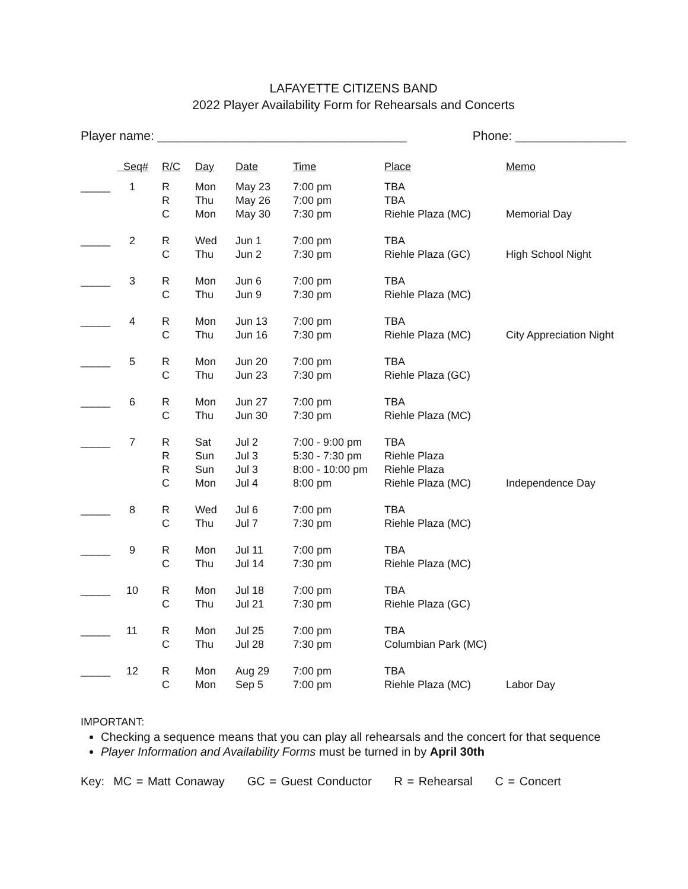LAFAYETTE CITIZENS BAND
2022 Player Availability Form for Rehearsals and Concerts
Player name: ____________________________________ Phone: ________________
| | Seq# | R/C | Day | Date | Time | Place | Memo |
| --- | --- | --- | --- | --- | --- | --- | --- |
| _____ | 1 | R | Mon | May 23 | 7:00 pm | TBA | |
| | | R | Thu | May 26 | 7:00 pm | TBA | |
| | | C | Mon | May 30 | 7:30 pm | Riehle Plaza (MC) | Memorial Day |
| _____ | 2 | R | Wed | Jun 1 | 7:00 pm | TBA | |
| | | C | Thu | Jun 2 | 7:30 pm | Riehle Plaza (GC) | High School Night |
| _____ | 3 | R | Mon | Jun 6 | 7:00 pm | TBA | |
| | | C | Thu | Jun 9 | 7:30 pm | Riehle Plaza (MC) | |
| _____ | 4 | R | Mon | Jun 13 | 7:00 pm | TBA | |
| | | C | Thu | Jun 16 | 7:30 pm | Riehle Plaza (MC) | City Appreciation Night |
| _____ | 5 | R | Mon | Jun 20 | 7:00 pm | TBA | |
| | | C | Thu | Jun 23 | 7:30 pm | Riehle Plaza (GC) | |
| _____ | 6 | R | Mon | Jun 27 | 7:00 pm | TBA | |
| | | C | Thu | Jun 30 | 7:30 pm | Riehle Plaza (MC) | |
| _____ | 7 | R | Sat | Jul 2 | 7:00 - 9:00 pm | TBA | |
| | | R | Sun | Jul 3 | 5:30 - 7:30 pm | Riehle Plaza | |
| | | R | Sun | Jul 3 | 8:00 - 10:00 pm | Riehle Plaza | |
| | | C | Mon | Jul 4 | 8:00 pm | Riehle Plaza (MC) | Independence Day |
| _____ | 8 | R | Wed | Jul 6 | 7:00 pm | TBA | |
| | | C | Thu | Jul 7 | 7:30 pm | Riehle Plaza (MC) | |
| _____ | 9 | R | Mon | Jul 11 | 7:00 pm | TBA | |
| | | C | Thu | Jul 14 | 7:30 pm | Riehle Plaza (MC) | |
| _____ | 10 | R | Mon | Jul 18 | 7:00 pm | TBA | |
| | | C | Thu | Jul 21 | 7:30 pm | Riehle Plaza (GC) | |
| _____ | 11 | R | Mon | Jul 25 | 7:00 pm | TBA | |
| | | C | Thu | Jul 28 | 7:30 pm | Columbian Park (MC) | |
| _____ | 12 | R | Mon | Aug 29 | 7:00 pm | TBA | |
| | | C | Mon | Sep 5 | 7:00 pm | Riehle Plaza (MC) | Labor Day |
IMPORTANT:
Checking a sequence means that you can play all rehearsals and the concert for that sequence
Player Information and Availability Forms must be turned in by April 30th
Key: MC = Matt Conaway GC = Guest Conductor R = Rehearsal C = Concert